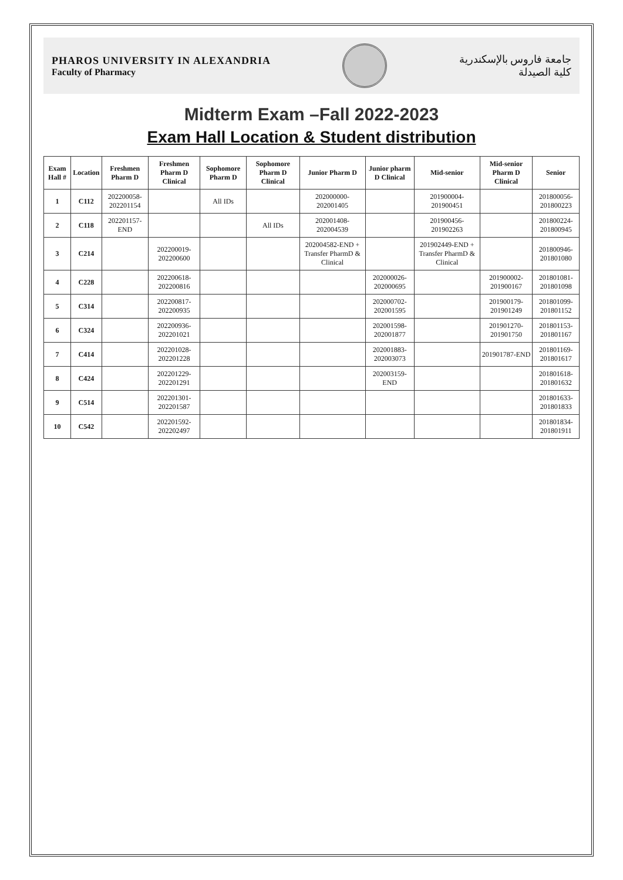PHAROS UNIVERSITY IN ALEXANDRIA
Faculty of Pharmacy
جامعة فاروس بالإسكندرية
كلية الصيدلة
Midterm Exam –Fall 2022-2023
Exam Hall Location & Student distribution
| Exam Hall # | Location | Freshmen Pharm D | Freshmen Pharm D Clinical | Sophomore Pharm D | Sophomore Pharm D Clinical | Junior Pharm D | Junior pharm D Clinical | Mid-senior | Mid-senior Pharm D Clinical | Senior |
| --- | --- | --- | --- | --- | --- | --- | --- | --- | --- | --- |
| 1 | C112 | 202200058-202201154 | | All IDs | | 202000000-202001405 | | 201900004-201900451 | | 201800056-201800223 |
| 2 | C118 | 202201157-END | | | All IDs | 202001408-202004539 | | 201900456-201902263 | | 201800224-201800945 |
| 3 | C214 | | 202200019-202200600 | | | 202004582-END + Transfer PharmD & Clinical | | 201902449-END + Transfer PharmD & Clinical | | 201800946-201801080 |
| 4 | C228 | | 202200618-202200816 | | | | 202000026-202000695 | | 201900002-201900167 | 201801081-201801098 |
| 5 | C314 | | 202200817-202200935 | | | | 202000702-202001595 | | 201900179-201901249 | 201801099-201801152 |
| 6 | C324 | | 202200936-202201021 | | | | 202001598-202001877 | | 201901270-201901750 | 201801153-201801167 |
| 7 | C414 | | 202201028-202201228 | | | | 202001883-202003073 | | 201901787-END | 201801169-201801617 |
| 8 | C424 | | 202201229-202201291 | | | | 202003159-END | | | 201801618-201801632 |
| 9 | C514 | | 202201301-202201587 | | | | | | | 201801633-201801833 |
| 10 | C542 | | 202201592-202202497 | | | | | | | 201801834-201801911 |